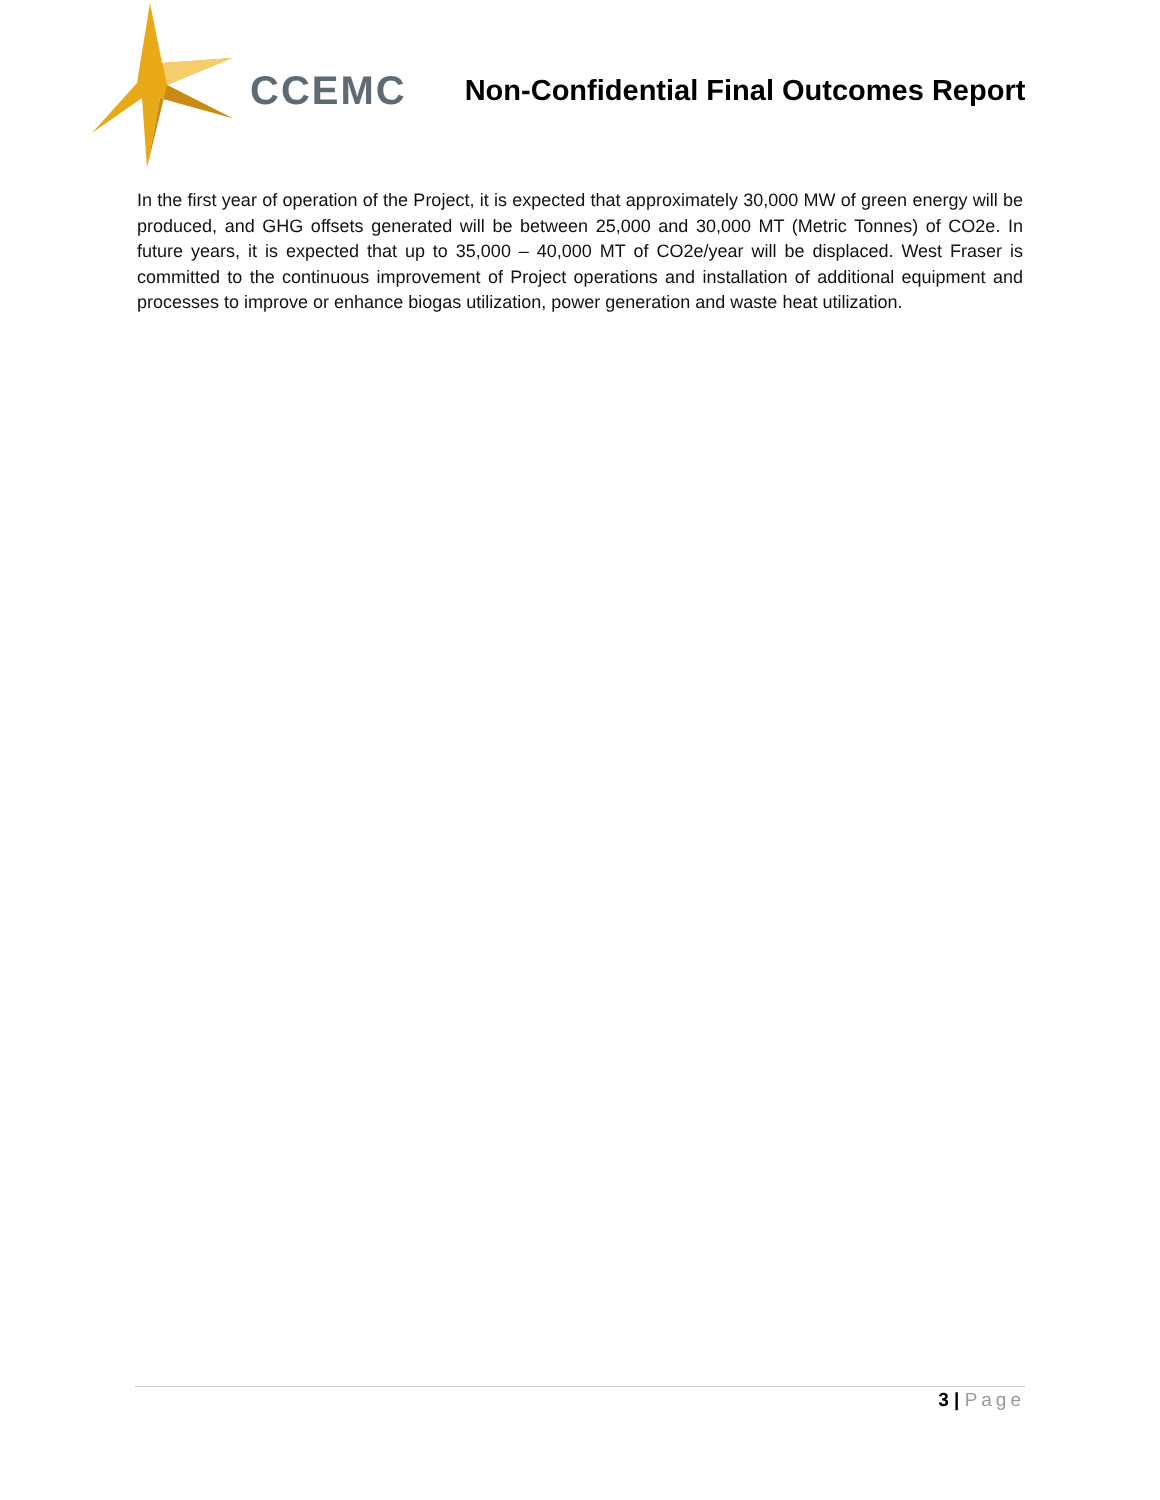CCEMC
Non-Confidential Final Outcomes Report
In the first year of operation of the Project, it is expected that approximately 30,000 MW of green energy will be produced, and GHG offsets generated will be between 25,000 and 30,000 MT (Metric Tonnes) of CO2e. In future years, it is expected that up to 35,000 – 40,000 MT of CO2e/year will be displaced. West Fraser is committed to the continuous improvement of Project operations and installation of additional equipment and processes to improve or enhance biogas utilization, power generation and waste heat utilization.
3 | Page